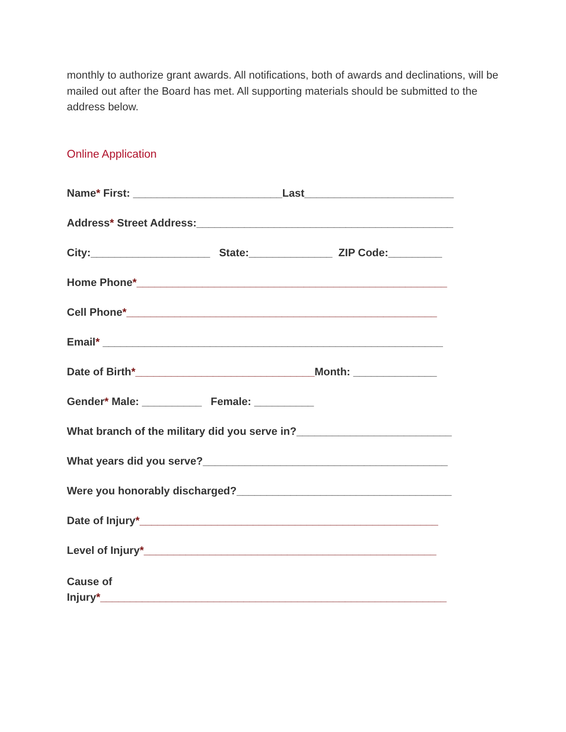monthly to authorize grant awards. All notifications, both of awards and declinations, will be mailed out after the Board has met. All supporting materials should be submitted to the address below.
Online Application
Name* First: _________________________Last_________________________
Address* Street Address:___________________________________________
City:____________________ State:______________ ZIP Code:_________
Home Phone*____________________________________________________
Cell Phone*____________________________________________________
Email* _________________________________________________________
Date of Birth*______________________________Month: ______________
Gender* Male: __________ Female: __________
What branch of the military did you serve in?__________________________
What years did you serve?_________________________________________
Were you honorably discharged?____________________________________
Date of Injury*__________________________________________________
Level of Injury*_________________________________________________
Cause of
Injury*__________________________________________________________